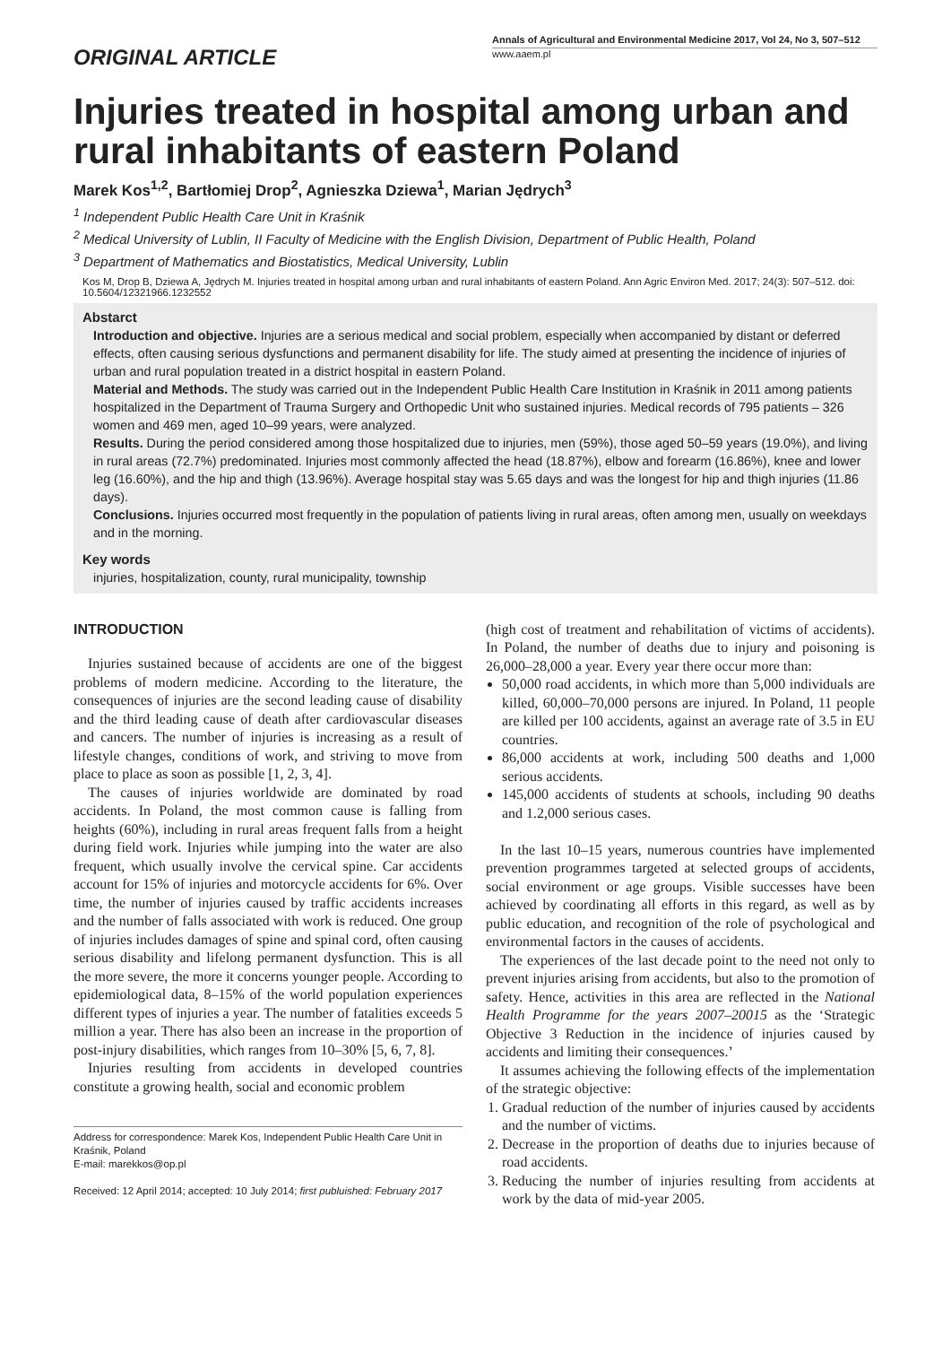ORIGINAL ARTICLE
Annals of Agricultural and Environmental Medicine 2017, Vol 24, No 3, 507–512
www.aaem.pl
Injuries treated in hospital among urban and rural inhabitants of eastern Poland
Marek Kos<sup>1,2</sup>, Bartłomiej Drop<sup>2</sup>, Agnieszka Dziewa<sup>1</sup>, Marian Jędrych<sup>3</sup>
<sup>1</sup> Independent Public Health Care Unit in Kraśnik
<sup>2</sup> Medical University of Lublin, II Faculty of Medicine with the English Division, Department of Public Health, Poland
<sup>3</sup> Department of Mathematics and Biostatistics, Medical University, Lublin
Kos M, Drop B, Dziewa A, Jędrych M. Injuries treated in hospital among urban and rural inhabitants of eastern Poland. Ann Agric Environ Med. 2017; 24(3): 507–512. doi: 10.5604/12321966.1232552
Abstarct
Introduction and objective. Injuries are a serious medical and social problem, especially when accompanied by distant or deferred effects, often causing serious dysfunctions and permanent disability for life. The study aimed at presenting the incidence of injuries of urban and rural population treated in a district hospital in eastern Poland.
Material and Methods. The study was carried out in the Independent Public Health Care Institution in Kraśnik in 2011 among patients hospitalized in the Department of Trauma Surgery and Orthopedic Unit who sustained injuries. Medical records of 795 patients – 326 women and 469 men, aged 10–99 years, were analyzed.
Results. During the period considered among those hospitalized due to injuries, men (59%), those aged 50–59 years (19.0%), and living in rural areas (72.7%) predominated. Injuries most commonly affected the head (18.87%), elbow and forearm (16.86%), knee and lower leg (16.60%), and the hip and thigh (13.96%). Average hospital stay was 5.65 days and was the longest for hip and thigh injuries (11.86 days).
Conclusions. Injuries occurred most frequently in the population of patients living in rural areas, often among men, usually on weekdays and in the morning.
Key words
injuries, hospitalization, county, rural municipality, township
INTRODUCTION
Injuries sustained because of accidents are one of the biggest problems of modern medicine. According to the literature, the consequences of injuries are the second leading cause of disability and the third leading cause of death after cardiovascular diseases and cancers. The number of injuries is increasing as a result of lifestyle changes, conditions of work, and striving to move from place to place as soon as possible [1, 2, 3, 4].
The causes of injuries worldwide are dominated by road accidents. In Poland, the most common cause is falling from heights (60%), including in rural areas frequent falls from a height during field work. Injuries while jumping into the water are also frequent, which usually involve the cervical spine. Car accidents account for 15% of injuries and motorcycle accidents for 6%. Over time, the number of injuries caused by traffic accidents increases and the number of falls associated with work is reduced. One group of injuries includes damages of spine and spinal cord, often causing serious disability and lifelong permanent dysfunction. This is all the more severe, the more it concerns younger people. According to epidemiological data, 8–15% of the world population experiences different types of injuries a year. The number of fatalities exceeds 5 million a year. There has also been an increase in the proportion of post-injury disabilities, which ranges from 10–30% [5, 6, 7, 8].
Injuries resulting from accidents in developed countries constitute a growing health, social and economic problem
Address for correspondence: Marek Kos, Independent Public Health Care Unit in Kraśnik, Poland
E-mail: marekkos@op.pl
Received: 12 April 2014; accepted: 10 July 2014; first publuished: February 2017
(high cost of treatment and rehabilitation of victims of accidents). In Poland, the number of deaths due to injury and poisoning is 26,000–28,000 a year. Every year there occur more than:
50,000 road accidents, in which more than 5,000 individuals are killed, 60,000–70,000 persons are injured. In Poland, 11 people are killed per 100 accidents, against an average rate of 3.5 in EU countries.
86,000 accidents at work, including 500 deaths and 1,000 serious accidents.
145,000 accidents of students at schools, including 90 deaths and 1.2,000 serious cases.
In the last 10–15 years, numerous countries have implemented prevention programmes targeted at selected groups of accidents, social environment or age groups. Visible successes have been achieved by coordinating all efforts in this regard, as well as by public education, and recognition of the role of psychological and environmental factors in the causes of accidents.
The experiences of the last decade point to the need not only to prevent injuries arising from accidents, but also to the promotion of safety. Hence, activities in this area are reflected in the National Health Programme for the years 2007–20015 as the ‘Strategic Objective 3 Reduction in the incidence of injuries caused by accidents and limiting their consequences.’
It assumes achieving the following effects of the implementation of the strategic objective:
1. Gradual reduction of the number of injuries caused by accidents and the number of victims.
2. Decrease in the proportion of deaths due to injuries because of road accidents.
3. Reducing the number of injuries resulting from accidents at work by the data of mid-year 2005.